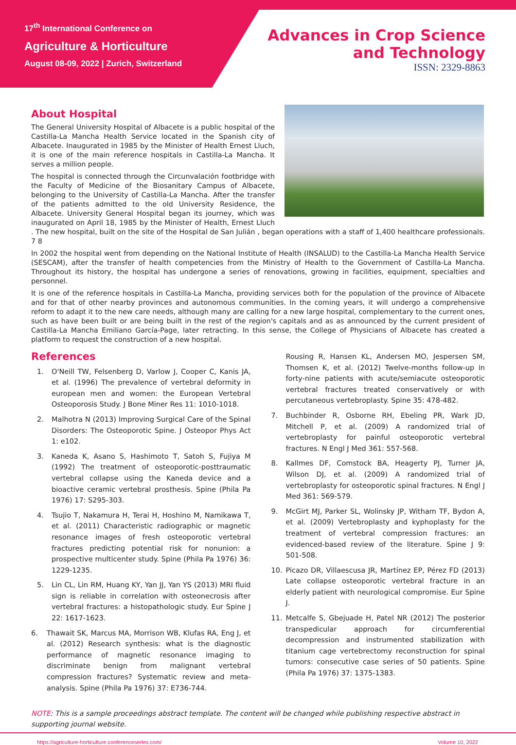17<sup>th</sup> International Conference on
Agriculture & Horticulture
August 08-09, 2022 | Zurich, Switzerland
Advances in Crop Science
and Technology
ISSN: 2329-8863
About Hospital
The General University Hospital of Albacete is a public hospital of the Castilla-La Mancha Health Service located in the Spanish city of Albacete. Inaugurated in 1985 by the Minister of Health Ernest Lluch, it is one of the main reference hospitals in Castilla-La Mancha. It serves a million people.
The hospital is connected through the Circunvalación footbridge with the Faculty of Medicine of the Biosanitary Campus of Albacete, belonging to the University of Castilla-La Mancha. After the transfer of the patients admitted to the old University Residence, the Albacete. University General Hospital began its journey, which was inaugurated on April 18, 1985 by the Minister of Health, Ernest Lluch . The new hospital, built on the site of the Hospital de San Julián , began operations with a staff of 1,400 healthcare professionals. 7 8
In 2002 the hospital went from depending on the National Institute of Health (INSALUD) to the Castilla-La Mancha Health Service (SESCAM), after the transfer of health competencies from the Ministry of Health to the Government of Castilla-La Mancha. Throughout its history, the hospital has undergone a series of renovations, growing in facilities, equipment, specialties and personnel.
It is one of the reference hospitals in Castilla-La Mancha, providing services both for the population of the province of Albacete and for that of other nearby provinces and autonomous communities. In the coming years, it will undergo a comprehensive reform to adapt it to the new care needs, although many are calling for a new large hospital, complementary to the current ones, such as have been built or are being built in the rest of the region's capitals and as as announced by the current president of Castilla-La Mancha Emiliano García-Page, later retracting. In this sense, the College of Physicians of Albacete has created a platform to request the construction of a new hospital.
References
1. O'Neill TW, Felsenberg D, Varlow J, Cooper C, Kanis JA, et al. (1996) The prevalence of vertebral deformity in european men and women: the European Vertebral Osteoporosis Study. J Bone Miner Res 11: 1010-1018.
2. Malhotra N (2013) Improving Surgical Care of the Spinal Disorders: The Osteoporotic Spine. J Osteopor Phys Act 1: e102.
3. Kaneda K, Asano S, Hashimoto T, Satoh S, Fujiya M (1992) The treatment of osteoporotic-posttraumatic vertebral collapse using the Kaneda device and a bioactive ceramic vertebral prosthesis. Spine (Phila Pa 1976) 17: S295-303.
4. Tsujio T, Nakamura H, Terai H, Hoshino M, Namikawa T, et al. (2011) Characteristic radiographic or magnetic resonance images of fresh osteoporotic vertebral fractures predicting potential risk for nonunion: a prospective multicenter study. Spine (Phila Pa 1976) 36: 1229-1235.
5. Lin CL, Lin RM, Huang KY, Yan JJ, Yan YS (2013) MRI fluid sign is reliable in correlation with osteonecrosis after vertebral fractures: a histopathologic study. Eur Spine J 22: 1617-1623.
6. Thawait SK, Marcus MA, Morrison WB, Klufas RA, Eng J, et al. (2012) Research synthesis: what is the diagnostic performance of magnetic resonance imaging to discriminate benign from malignant vertebral compression fractures? Systematic review and meta-analysis. Spine (Phila Pa 1976) 37: E736-744.
Rousing R, Hansen KL, Andersen MO, Jespersen SM, Thomsen K, et al. (2012) Twelve-months follow-up in forty-nine patients with acute/semiacute osteoporotic vertebral fractures treated conservatively or with percutaneous vertebroplasty. Spine 35: 478-482.
7. Buchbinder R, Osborne RH, Ebeling PR, Wark JD, Mitchell P, et al. (2009) A randomized trial of vertebroplasty for painful osteoporotic vertebral fractures. N Engl J Med 361: 557-568.
8. Kallmes DF, Comstock BA, Heagerty PJ, Turner JA, Wilson DJ, et al. (2009) A randomized trial of vertebroplasty for osteoporotic spinal fractures. N Engl J Med 361: 569-579.
9. McGirt MJ, Parker SL, Wolinsky JP, Witham TF, Bydon A, et al. (2009) Vertebroplasty and kyphoplasty for the treatment of vertebral compression fractures: an evidenced-based review of the literature. Spine J 9: 501-508.
10. Picazo DR, Villaescusa JR, Martínez EP, Pérez FD (2013) Late collapse osteoporotic vertebral fracture in an elderly patient with neurological compromise. Eur Spine J.
11. Metcalfe S, Gbejuade H, Patel NR (2012) The posterior transpedicular approach for circumferential decompression and instrumented stabilization with titanium cage vertebrectomy reconstruction for spinal tumors: consecutive case series of 50 patients. Spine (Phila Pa 1976) 37: 1375-1383.
NOTE: This is a sample proceedings abstract template. The content will be changed while publishing respective abstract in supporting journal website.
https://agriculture-horticulture.conferenceseries.com/ Volume 10, 2022